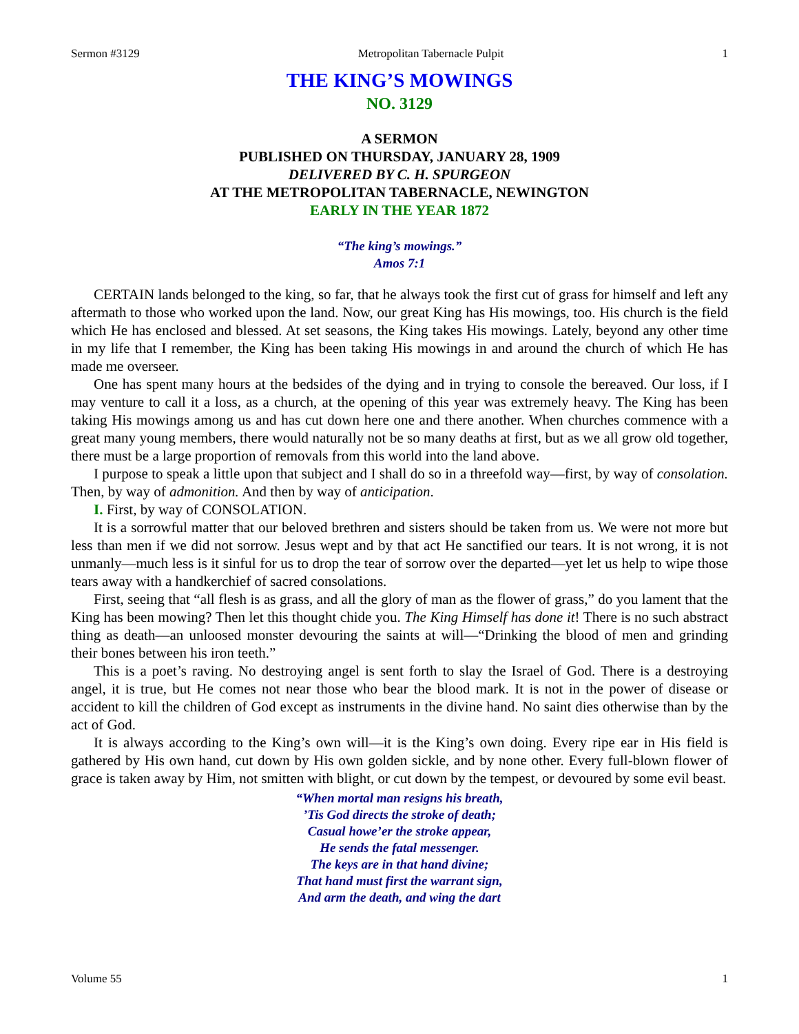Sermon #3129 Metropolitan Tabernacle Pulpit 1
THE KING’S MOWINGS
NO. 3129
A SERMON
PUBLISHED ON THURSDAY, JANUARY 28, 1909
DELIVERED BY C. H. SPURGEON
AT THE METROPOLITAN TABERNACLE, NEWINGTON
EARLY IN THE YEAR 1872
“The king’s mowings.”
Amos 7:1
CERTAIN lands belonged to the king, so far, that he always took the first cut of grass for himself and left any aftermath to those who worked upon the land. Now, our great King has His mowings, too. His church is the field which He has enclosed and blessed. At set seasons, the King takes His mowings. Lately, beyond any other time in my life that I remember, the King has been taking His mowings in and around the church of which He has made me overseer.
One has spent many hours at the bedsides of the dying and in trying to console the bereaved. Our loss, if I may venture to call it a loss, as a church, at the opening of this year was extremely heavy. The King has been taking His mowings among us and has cut down here one and there another. When churches commence with a great many young members, there would naturally not be so many deaths at first, but as we all grow old together, there must be a large proportion of removals from this world into the land above.
I purpose to speak a little upon that subject and I shall do so in a threefold way—first, by way of consolation. Then, by way of admonition. And then by way of anticipation.
I. First, by way of CONSOLATION.
It is a sorrowful matter that our beloved brethren and sisters should be taken from us. We were not more but less than men if we did not sorrow. Jesus wept and by that act He sanctified our tears. It is not wrong, it is not unmanly—much less is it sinful for us to drop the tear of sorrow over the departed—yet let us help to wipe those tears away with a handkerchief of sacred consolations.
First, seeing that “all flesh is as grass, and all the glory of man as the flower of grass,” do you lament that the King has been mowing? Then let this thought chide you. The King Himself has done it! There is no such abstract thing as death—an unloosed monster devouring the saints at will—“Drinking the blood of men and grinding their bones between his iron teeth.”
This is a poet’s raving. No destroying angel is sent forth to slay the Israel of God. There is a destroying angel, it is true, but He comes not near those who bear the blood mark. It is not in the power of disease or accident to kill the children of God except as instruments in the divine hand. No saint dies otherwise than by the act of God.
It is always according to the King’s own will—it is the King’s own doing. Every ripe ear in His field is gathered by His own hand, cut down by His own golden sickle, and by none other. Every full-blown flower of grace is taken away by Him, not smitten with blight, or cut down by the tempest, or devoured by some evil beast.
“When mortal man resigns his breath,
’Tis God directs the stroke of death;
Casual howe’er the stroke appear,
He sends the fatal messenger.
The keys are in that hand divine;
That hand must first the warrant sign,
And arm the death, and wing the dart
Volume 55 1